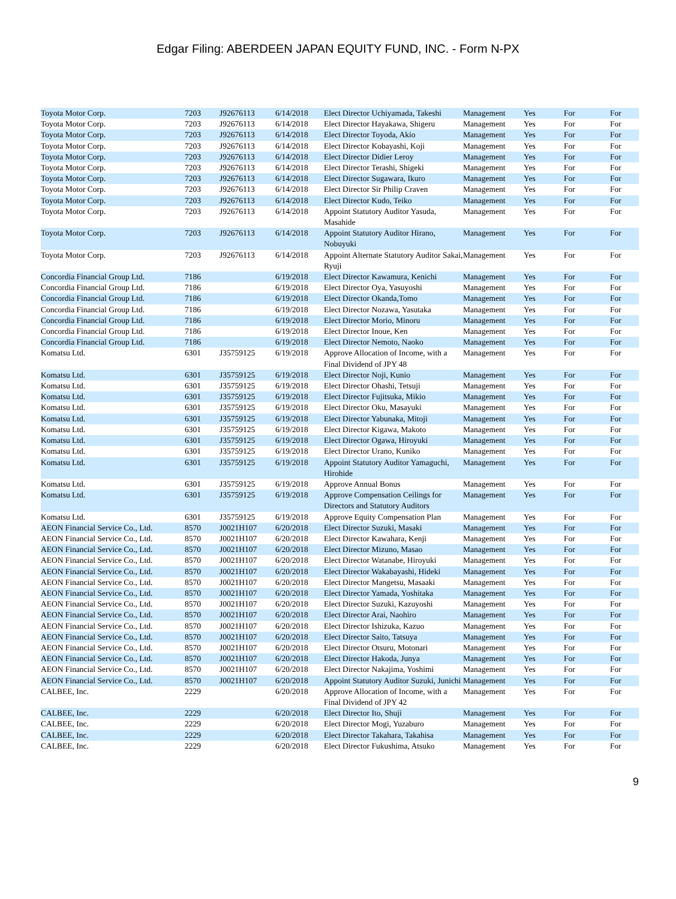Edgar Filing: ABERDEEN JAPAN EQUITY FUND, INC. - Form N-PX
| Toyota Motor Corp. | 7203 | J92676113 | 6/14/2018 | Elect Director Uchiyamada, Takeshi | Management | Yes | For | For |
| Toyota Motor Corp. | 7203 | J92676113 | 6/14/2018 | Elect Director Hayakawa, Shigeru | Management | Yes | For | For |
| Toyota Motor Corp. | 7203 | J92676113 | 6/14/2018 | Elect Director Toyoda, Akio | Management | Yes | For | For |
| Toyota Motor Corp. | 7203 | J92676113 | 6/14/2018 | Elect Director Kobayashi, Koji | Management | Yes | For | For |
| Toyota Motor Corp. | 7203 | J92676113 | 6/14/2018 | Elect Director Didier Leroy | Management | Yes | For | For |
| Toyota Motor Corp. | 7203 | J92676113 | 6/14/2018 | Elect Director Terashi, Shigeki | Management | Yes | For | For |
| Toyota Motor Corp. | 7203 | J92676113 | 6/14/2018 | Elect Director Sugawara, Ikuro | Management | Yes | For | For |
| Toyota Motor Corp. | 7203 | J92676113 | 6/14/2018 | Elect Director Sir Philip Craven | Management | Yes | For | For |
| Toyota Motor Corp. | 7203 | J92676113 | 6/14/2018 | Elect Director Kudo, Teiko | Management | Yes | For | For |
| Toyota Motor Corp. | 7203 | J92676113 | 6/14/2018 | Appoint Statutory Auditor Yasuda, Masahide | Management | Yes | For | For |
| Toyota Motor Corp. | 7203 | J92676113 | 6/14/2018 | Appoint Statutory Auditor Hirano, Nobuyuki | Management | Yes | For | For |
| Toyota Motor Corp. | 7203 | J92676113 | 6/14/2018 | Appoint Alternate Statutory Auditor Sakai, Ryuji | Management | Yes | For | For |
| Concordia Financial Group Ltd. | 7186 | | 6/19/2018 | Elect Director Kawamura, Kenichi | Management | Yes | For | For |
| Concordia Financial Group Ltd. | 7186 | | 6/19/2018 | Elect Director Oya, Yasuyoshi | Management | Yes | For | For |
| Concordia Financial Group Ltd. | 7186 | | 6/19/2018 | Elect Director Okanda,Tomo | Management | Yes | For | For |
| Concordia Financial Group Ltd. | 7186 | | 6/19/2018 | Elect Director Nozawa, Yasutaka | Management | Yes | For | For |
| Concordia Financial Group Ltd. | 7186 | | 6/19/2018 | Elect Director Morio, Minoru | Management | Yes | For | For |
| Concordia Financial Group Ltd. | 7186 | | 6/19/2018 | Elect Director Inoue, Ken | Management | Yes | For | For |
| Concordia Financial Group Ltd. | 7186 | | 6/19/2018 | Elect Director Nemoto, Naoko | Management | Yes | For | For |
| Komatsu Ltd. | 6301 | J35759125 | 6/19/2018 | Approve Allocation of Income, with a Final Dividend of JPY 48 | Management | Yes | For | For |
| Komatsu Ltd. | 6301 | J35759125 | 6/19/2018 | Elect Director Noji, Kunio | Management | Yes | For | For |
| Komatsu Ltd. | 6301 | J35759125 | 6/19/2018 | Elect Director Ohashi, Tetsuji | Management | Yes | For | For |
| Komatsu Ltd. | 6301 | J35759125 | 6/19/2018 | Elect Director Fujitsuka, Mikio | Management | Yes | For | For |
| Komatsu Ltd. | 6301 | J35759125 | 6/19/2018 | Elect Director Oku, Masayuki | Management | Yes | For | For |
| Komatsu Ltd. | 6301 | J35759125 | 6/19/2018 | Elect Director Yabunaka, Mitoji | Management | Yes | For | For |
| Komatsu Ltd. | 6301 | J35759125 | 6/19/2018 | Elect Director Kigawa, Makoto | Management | Yes | For | For |
| Komatsu Ltd. | 6301 | J35759125 | 6/19/2018 | Elect Director Ogawa, Hiroyuki | Management | Yes | For | For |
| Komatsu Ltd. | 6301 | J35759125 | 6/19/2018 | Elect Director Urano, Kuniko | Management | Yes | For | For |
| Komatsu Ltd. | 6301 | J35759125 | 6/19/2018 | Appoint Statutory Auditor Yamaguchi, Hirohide | Management | Yes | For | For |
| Komatsu Ltd. | 6301 | J35759125 | 6/19/2018 | Approve Annual Bonus | Management | Yes | For | For |
| Komatsu Ltd. | 6301 | J35759125 | 6/19/2018 | Approve Compensation Ceilings for Directors and Statutory Auditors | Management | Yes | For | For |
| Komatsu Ltd. | 6301 | J35759125 | 6/19/2018 | Approve Equity Compensation Plan | Management | Yes | For | For |
| AEON Financial Service Co., Ltd. | 8570 | J0021H107 | 6/20/2018 | Elect Director Suzuki, Masaki | Management | Yes | For | For |
| AEON Financial Service Co., Ltd. | 8570 | J0021H107 | 6/20/2018 | Elect Director Kawahara, Kenji | Management | Yes | For | For |
| AEON Financial Service Co., Ltd. | 8570 | J0021H107 | 6/20/2018 | Elect Director Mizuno, Masao | Management | Yes | For | For |
| AEON Financial Service Co., Ltd. | 8570 | J0021H107 | 6/20/2018 | Elect Director Watanabe, Hiroyuki | Management | Yes | For | For |
| AEON Financial Service Co., Ltd. | 8570 | J0021H107 | 6/20/2018 | Elect Director Wakabayashi, Hideki | Management | Yes | For | For |
| AEON Financial Service Co., Ltd. | 8570 | J0021H107 | 6/20/2018 | Elect Director Mangetsu, Masaaki | Management | Yes | For | For |
| AEON Financial Service Co., Ltd. | 8570 | J0021H107 | 6/20/2018 | Elect Director Yamada, Yoshitaka | Management | Yes | For | For |
| AEON Financial Service Co., Ltd. | 8570 | J0021H107 | 6/20/2018 | Elect Director Suzuki, Kazuyoshi | Management | Yes | For | For |
| AEON Financial Service Co., Ltd. | 8570 | J0021H107 | 6/20/2018 | Elect Director Arai, Naohiro | Management | Yes | For | For |
| AEON Financial Service Co., Ltd. | 8570 | J0021H107 | 6/20/2018 | Elect Director Ishizuka, Kazuo | Management | Yes | For | For |
| AEON Financial Service Co., Ltd. | 8570 | J0021H107 | 6/20/2018 | Elect Director Saito, Tatsuya | Management | Yes | For | For |
| AEON Financial Service Co., Ltd. | 8570 | J0021H107 | 6/20/2018 | Elect Director Otsuru, Motonari | Management | Yes | For | For |
| AEON Financial Service Co., Ltd. | 8570 | J0021H107 | 6/20/2018 | Elect Director Hakoda, Junya | Management | Yes | For | For |
| AEON Financial Service Co., Ltd. | 8570 | J0021H107 | 6/20/2018 | Elect Director Nakajima, Yoshimi | Management | Yes | For | For |
| AEON Financial Service Co., Ltd. | 8570 | J0021H107 | 6/20/2018 | Appoint Statutory Auditor Suzuki, Junichi | Management | Yes | For | For |
| CALBEE, Inc. | 2229 | | 6/20/2018 | Approve Allocation of Income, with a Final Dividend of JPY 42 | Management | Yes | For | For |
| CALBEE, Inc. | 2229 | | 6/20/2018 | Elect Director Ito, Shuji | Management | Yes | For | For |
| CALBEE, Inc. | 2229 | | 6/20/2018 | Elect Director Mogi, Yuzaburo | Management | Yes | For | For |
| CALBEE, Inc. | 2229 | | 6/20/2018 | Elect Director Takahara, Takahisa | Management | Yes | For | For |
| CALBEE, Inc. | 2229 | | 6/20/2018 | Elect Director Fukushima, Atsuko | Management | Yes | For | For |
9